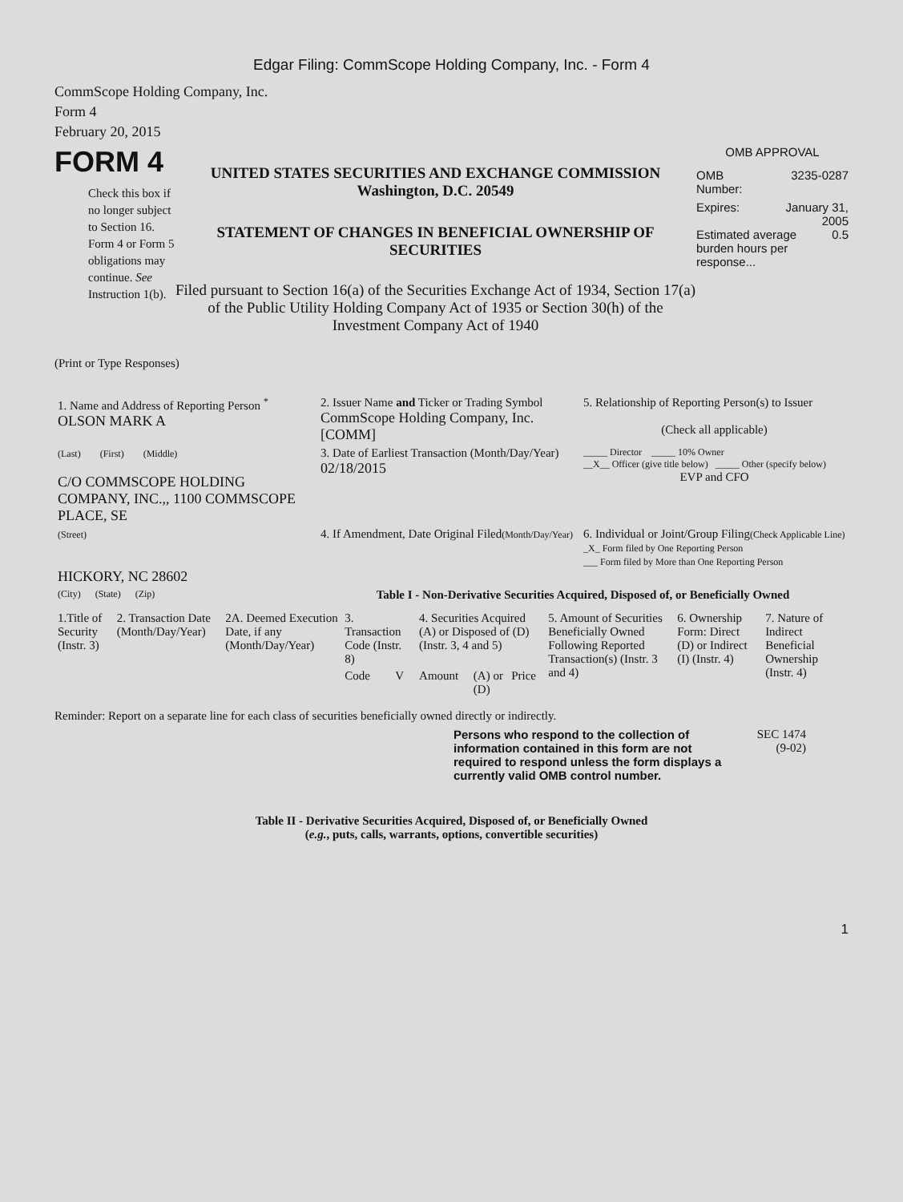Edgar Filing: CommScope Holding Company, Inc. - Form 4
CommScope Holding Company, Inc.
Form 4
February 20, 2015
FORM 4
Check this box if no longer subject to Section 16. Form 4 or Form 5 obligations may continue. See Instruction 1(b).
UNITED STATES SECURITIES AND EXCHANGE COMMISSION
Washington, D.C. 20549
STATEMENT OF CHANGES IN BENEFICIAL OWNERSHIP OF SECURITIES
Filed pursuant to Section 16(a) of the Securities Exchange Act of 1934, Section 17(a) of the Public Utility Holding Company Act of 1935 or Section 30(h) of the Investment Company Act of 1940
OMB APPROVAL
OMB
Number: 3235-0287
Expires: January 31,
2005
Estimated average burden hours per response... 0.5
(Print or Type Responses)
| 1. Name and Address of Reporting Person <sup>*</sup> OLSON MARK A | 2. Issuer Name and Ticker or Trading Symbol CommScope Holding Company, Inc. [COMM] | 5. Relationship of Reporting Person(s) to Issuer (Check all applicable) |
| (Last) (First) (Middle) C/O COMMSCOPE HOLDING COMPANY, INC.,, 1100 COMMSCOPE PLACE, SE | 3. Date of Earliest Transaction (Month/Day/Year) 02/18/2015 | _____ Director _____ 10% Owner __X__ Officer (give title below) _____ Other (specify below) EVP and CFO |
| (Street) HICKORY, NC 28602 | 4. If Amendment, Date Original Filed (Month/Day/Year) | 6. Individual or Joint/Group Filing (Check Applicable Line) _X_ Form filed by One Reporting Person ___ Form filed by More than One Reporting Person |
| (City) (State) (Zip) | Table I - Non-Derivative Securities Acquired, Disposed of, or Beneficially Owned | |
| 1.Title of Security (Instr. 3) | 2. Transaction Date (Month/Day/Year) | 2A. Deemed Execution Date, if any (Month/Day/Year) | 3. Transaction Code (Instr. 8) | | 4. Securities Acquired (A) or Disposed of (D) (Instr. 3, 4 and 5) | | | 5. Amount of Securities Beneficially Owned Following Reported Transaction(s) (Instr. 3 and 4) | 6. Ownership Form: Direct (D) or Indirect (I) (Instr. 4) | 7. Nature of Indirect Beneficial Ownership (Instr. 4) |
| --- | --- | --- | --- | --- | --- | --- | --- | --- | --- | --- |
| | | | Code | V | Amount | (A) or (D) | Price | | | |
Reminder: Report on a separate line for each class of securities beneficially owned directly or indirectly.
Persons who respond to the collection of information contained in this form are not required to respond unless the form displays a currently valid OMB control number.
SEC 1474
(9-02)
Table II - Derivative Securities Acquired, Disposed of, or Beneficially Owned
(e.g., puts, calls, warrants, options, convertible securities)
1